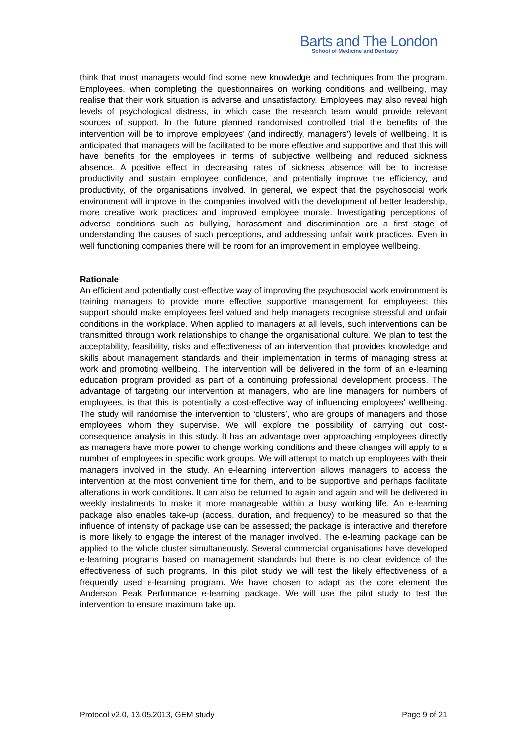Barts and The London
School of Medicine and Dentistry
think that most managers would find some new knowledge and techniques from the program. Employees, when completing the questionnaires on working conditions and wellbeing, may realise that their work situation is adverse and unsatisfactory. Employees may also reveal high levels of psychological distress, in which case the research team would provide relevant sources of support. In the future planned randomised controlled trial the benefits of the intervention will be to improve employees’ (and indirectly, managers’) levels of wellbeing. It is anticipated that managers will be facilitated to be more effective and supportive and that this will have benefits for the employees in terms of subjective wellbeing and reduced sickness absence. A positive effect in decreasing rates of sickness absence will be to increase productivity and sustain employee confidence, and potentially improve the efficiency, and productivity, of the organisations involved. In general, we expect that the psychosocial work environment will improve in the companies involved with the development of better leadership, more creative work practices and improved employee morale. Investigating perceptions of adverse conditions such as bullying, harassment and discrimination are a first stage of understanding the causes of such perceptions, and addressing unfair work practices. Even in well functioning companies there will be room for an improvement in employee wellbeing.
Rationale
An efficient and potentially cost-effective way of improving the psychosocial work environment is training managers to provide more effective supportive management for employees; this support should make employees feel valued and help managers recognise stressful and unfair conditions in the workplace. When applied to managers at all levels, such interventions can be transmitted through work relationships to change the organisational culture. We plan to test the acceptability, feasibility, risks and effectiveness of an intervention that provides knowledge and skills about management standards and their implementation in terms of managing stress at work and promoting wellbeing. The intervention will be delivered in the form of an e-learning education program provided as part of a continuing professional development process. The advantage of targeting our intervention at managers, who are line managers for numbers of employees, is that this is potentially a cost-effective way of influencing employees’ wellbeing. The study will randomise the intervention to ‘clusters’, who are groups of managers and those employees whom they supervise. We will explore the possibility of carrying out cost-consequence analysis in this study. It has an advantage over approaching employees directly as managers have more power to change working conditions and these changes will apply to a number of employees in specific work groups. We will attempt to match up employees with their managers involved in the study. An e-learning intervention allows managers to access the intervention at the most convenient time for them, and to be supportive and perhaps facilitate alterations in work conditions. It can also be returned to again and again and will be delivered in weekly instalments to make it more manageable within a busy working life. An e-learning package also enables take-up (access, duration, and frequency) to be measured so that the influence of intensity of package use can be assessed; the package is interactive and therefore is more likely to engage the interest of the manager involved. The e-learning package can be applied to the whole cluster simultaneously. Several commercial organisations have developed e-learning programs based on management standards but there is no clear evidence of the effectiveness of such programs. In this pilot study we will test the likely effectiveness of a frequently used e-learning program. We have chosen to adapt as the core element the Anderson Peak Performance e-learning package. We will use the pilot study to test the intervention to ensure maximum take up.
Protocol v2.0, 13.05.2013, GEM study Page 9 of 21